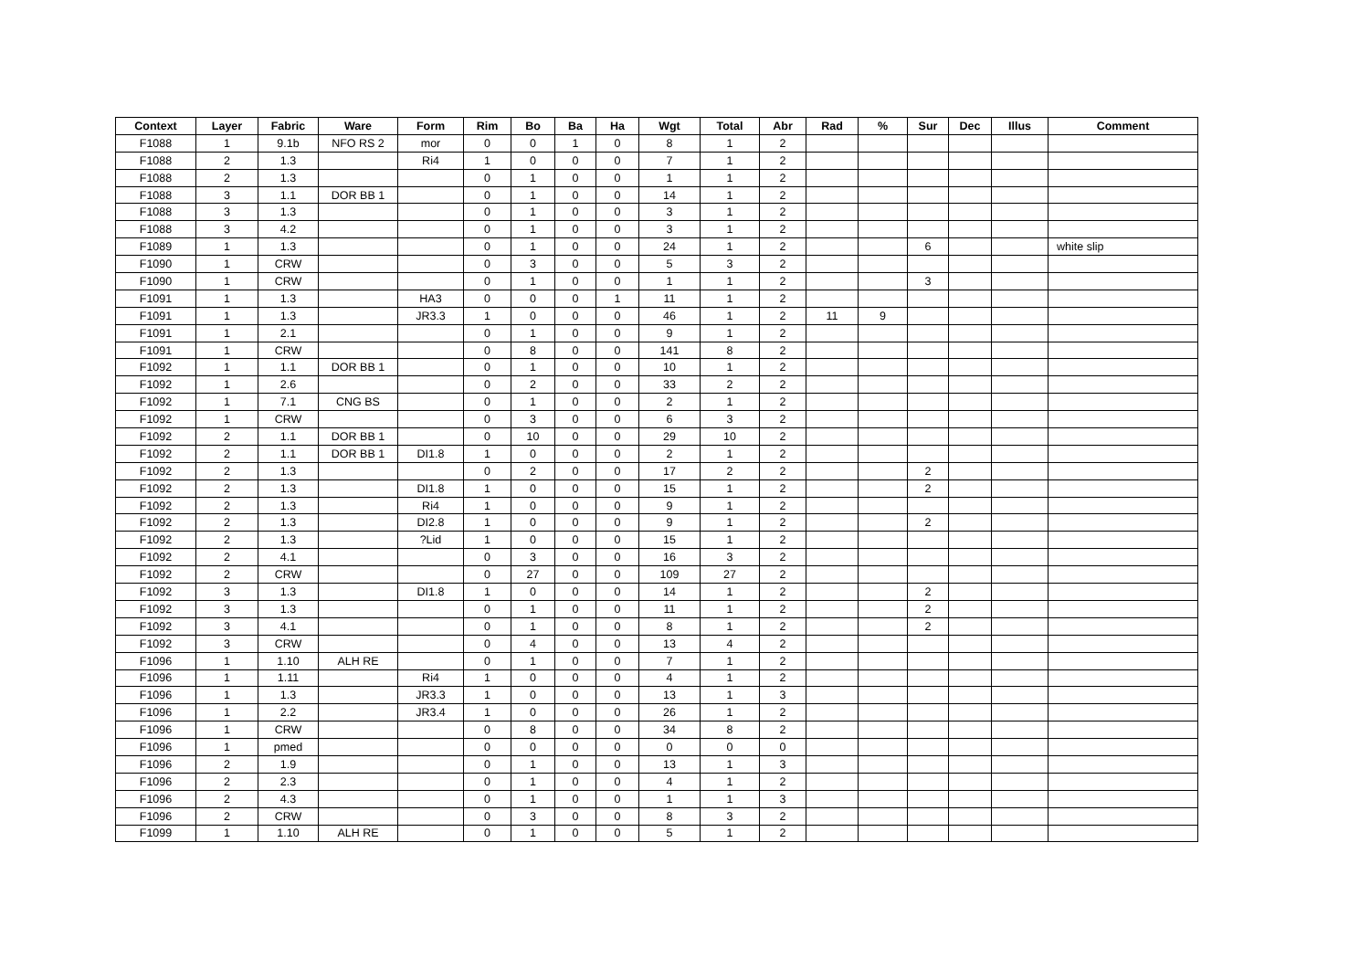| Context | Layer | Fabric | Ware | Form | Rim | Bo | Ba | Ha | Wgt | Total | Abr | Rad | % | Sur | Dec | Illus | Comment |
| --- | --- | --- | --- | --- | --- | --- | --- | --- | --- | --- | --- | --- | --- | --- | --- | --- | --- |
| F1088 | 1 | 9.1b | NFO RS 2 | mor | 0 | 0 | 1 | 0 | 8 | 1 | 2 | | | | | | |
| F1088 | 2 | 1.3 | | Ri4 | 1 | 0 | 0 | 0 | 7 | 1 | 2 | | | | | | |
| F1088 | 2 | 1.3 | | | 0 | 1 | 0 | 0 | 1 | 1 | 2 | | | | | | |
| F1088 | 3 | 1.1 | DOR BB 1 | | 0 | 1 | 0 | 0 | 14 | 1 | 2 | | | | | | |
| F1088 | 3 | 1.3 | | | 0 | 1 | 0 | 0 | 3 | 1 | 2 | | | | | | |
| F1088 | 3 | 4.2 | | | 0 | 1 | 0 | 0 | 3 | 1 | 2 | | | | | | |
| F1089 | 1 | 1.3 | | | 0 | 1 | 0 | 0 | 24 | 1 | 2 | | | 6 | | | white slip |
| F1090 | 1 | CRW | | | 0 | 3 | 0 | 0 | 5 | 3 | 2 | | | | | | |
| F1090 | 1 | CRW | | | 0 | 1 | 0 | 0 | 1 | 1 | 2 | | | 3 | | | |
| F1091 | 1 | 1.3 | | HA3 | 0 | 0 | 0 | 1 | 11 | 1 | 2 | | | | | | |
| F1091 | 1 | 1.3 | | JR3.3 | 1 | 0 | 0 | 0 | 46 | 1 | 2 | 11 | 9 | | | | |
| F1091 | 1 | 2.1 | | | 0 | 1 | 0 | 0 | 9 | 1 | 2 | | | | | | |
| F1091 | 1 | CRW | | | 0 | 8 | 0 | 0 | 141 | 8 | 2 | | | | | | |
| F1092 | 1 | 1.1 | DOR BB 1 | | 0 | 1 | 0 | 0 | 10 | 1 | 2 | | | | | | |
| F1092 | 1 | 2.6 | | | 0 | 2 | 0 | 0 | 33 | 2 | 2 | | | | | | |
| F1092 | 1 | 7.1 | CNG BS | | 0 | 1 | 0 | 0 | 2 | 1 | 2 | | | | | | |
| F1092 | 1 | CRW | | | 0 | 3 | 0 | 0 | 6 | 3 | 2 | | | | | | |
| F1092 | 2 | 1.1 | DOR BB 1 | | 0 | 10 | 0 | 0 | 29 | 10 | 2 | | | | | | |
| F1092 | 2 | 1.1 | DOR BB 1 | DI1.8 | 1 | 0 | 0 | 0 | 2 | 1 | 2 | | | | | | |
| F1092 | 2 | 1.3 | | | 0 | 2 | 0 | 0 | 17 | 2 | 2 | | | 2 | | | |
| F1092 | 2 | 1.3 | | DI1.8 | 1 | 0 | 0 | 0 | 15 | 1 | 2 | | | 2 | | | |
| F1092 | 2 | 1.3 | | Ri4 | 1 | 0 | 0 | 0 | 9 | 1 | 2 | | | | | | |
| F1092 | 2 | 1.3 | | DI2.8 | 1 | 0 | 0 | 0 | 9 | 1 | 2 | | | 2 | | | |
| F1092 | 2 | 1.3 | | ?Lid | 1 | 0 | 0 | 0 | 15 | 1 | 2 | | | | | | |
| F1092 | 2 | 4.1 | | | 0 | 3 | 0 | 0 | 16 | 3 | 2 | | | | | | |
| F1092 | 2 | CRW | | | 0 | 27 | 0 | 0 | 109 | 27 | 2 | | | | | | |
| F1092 | 3 | 1.3 | | DI1.8 | 1 | 0 | 0 | 0 | 14 | 1 | 2 | | | 2 | | | |
| F1092 | 3 | 1.3 | | | 0 | 1 | 0 | 0 | 11 | 1 | 2 | | | 2 | | | |
| F1092 | 3 | 4.1 | | | 0 | 1 | 0 | 0 | 8 | 1 | 2 | | | 2 | | | |
| F1092 | 3 | CRW | | | 0 | 4 | 0 | 0 | 13 | 4 | 2 | | | | | | |
| F1096 | 1 | 1.10 | ALH RE | | 0 | 1 | 0 | 0 | 7 | 1 | 2 | | | | | | |
| F1096 | 1 | 1.11 | | Ri4 | 1 | 0 | 0 | 0 | 4 | 1 | 2 | | | | | | |
| F1096 | 1 | 1.3 | | JR3.3 | 1 | 0 | 0 | 0 | 13 | 1 | 3 | | | | | | |
| F1096 | 1 | 2.2 | | JR3.4 | 1 | 0 | 0 | 0 | 26 | 1 | 2 | | | | | | |
| F1096 | 1 | CRW | | | 0 | 8 | 0 | 0 | 34 | 8 | 2 | | | | | | |
| F1096 | 1 | pmed | | | 0 | 0 | 0 | 0 | 0 | 0 | 0 | | | | | | |
| F1096 | 2 | 1.9 | | | 0 | 1 | 0 | 0 | 13 | 1 | 3 | | | | | | |
| F1096 | 2 | 2.3 | | | 0 | 1 | 0 | 0 | 4 | 1 | 2 | | | | | | |
| F1096 | 2 | 4.3 | | | 0 | 1 | 0 | 0 | 1 | 1 | 3 | | | | | | |
| F1096 | 2 | CRW | | | 0 | 3 | 0 | 0 | 8 | 3 | 2 | | | | | | |
| F1099 | 1 | 1.10 | ALH RE | | 0 | 1 | 0 | 0 | 5 | 1 | 2 | | | | | | |